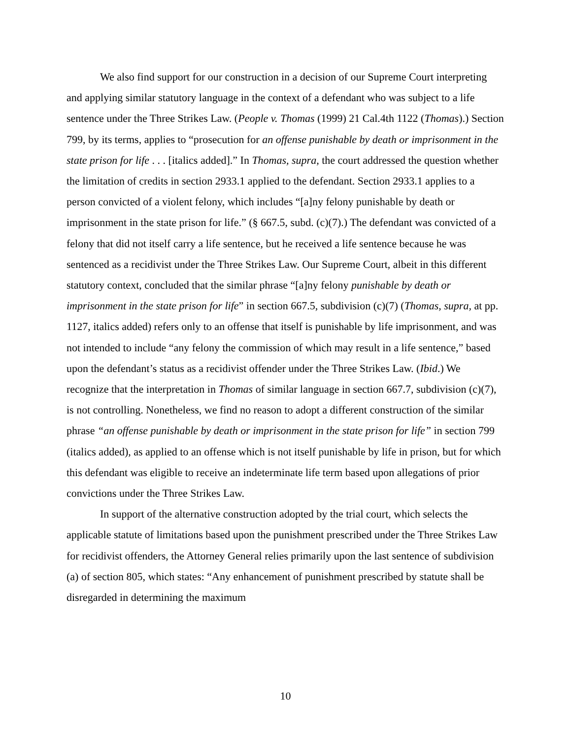We also find support for our construction in a decision of our Supreme Court interpreting and applying similar statutory language in the context of a defendant who was subject to a life sentence under the Three Strikes Law. (People v. Thomas (1999) 21 Cal.4th 1122 (Thomas).) Section 799, by its terms, applies to “prosecution for an offense punishable by death or imprisonment in the state prison for life . . . [italics added].” In Thomas, supra, the court addressed the question whether the limitation of credits in section 2933.1 applied to the defendant. Section 2933.1 applies to a person convicted of a violent felony, which includes “[a]ny felony punishable by death or imprisonment in the state prison for life.” (§ 667.5, subd. (c)(7).) The defendant was convicted of a felony that did not itself carry a life sentence, but he received a life sentence because he was sentenced as a recidivist under the Three Strikes Law. Our Supreme Court, albeit in this different statutory context, concluded that the similar phrase “[a]ny felony punishable by death or imprisonment in the state prison for life” in section 667.5, subdivision (c)(7) (Thomas, supra, at pp. 1127, italics added) refers only to an offense that itself is punishable by life imprisonment, and was not intended to include “any felony the commission of which may result in a life sentence,” based upon the defendant’s status as a recidivist offender under the Three Strikes Law. (Ibid.) We recognize that the interpretation in Thomas of similar language in section 667.7, subdivision (c)(7), is not controlling. Nonetheless, we find no reason to adopt a different construction of the similar phrase “an offense punishable by death or imprisonment in the state prison for life” in section 799 (italics added), as applied to an offense which is not itself punishable by life in prison, but for which this defendant was eligible to receive an indeterminate life term based upon allegations of prior convictions under the Three Strikes Law.
In support of the alternative construction adopted by the trial court, which selects the applicable statute of limitations based upon the punishment prescribed under the Three Strikes Law for recidivist offenders, the Attorney General relies primarily upon the last sentence of subdivision (a) of section 805, which states: “Any enhancement of punishment prescribed by statute shall be disregarded in determining the maximum
10